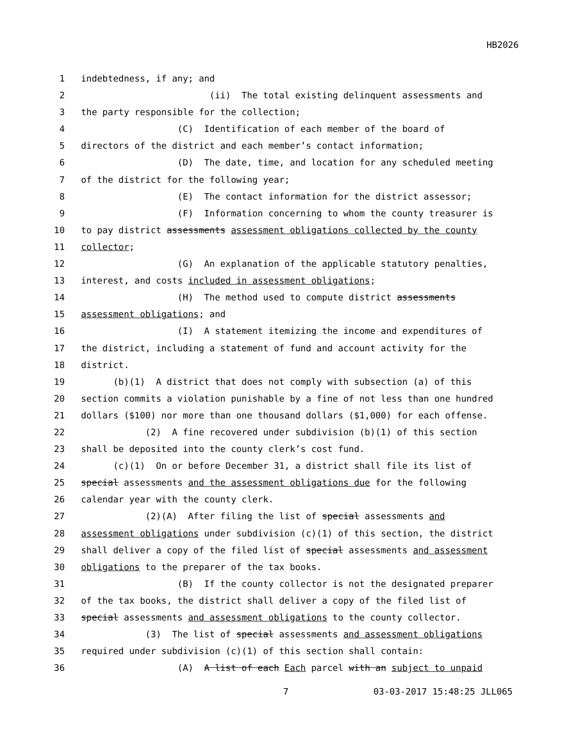HB2026
1 indebtedness, if any; and
2 (ii) The total existing delinquent assessments and
3 the party responsible for the collection;
4 (C) Identification of each member of the board of
5 directors of the district and each member’s contact information;
6 (D) The date, time, and location for any scheduled meeting
7 of the district for the following year;
8 (E) The contact information for the district assessor;
9 (F) Information concerning to whom the county treasurer is
10 to pay district assessments assessment obligations collected by the county
11 collector;
12 (G) An explanation of the applicable statutory penalties,
13 interest, and costs included in assessment obligations;
14 (H) The method used to compute district assessments
15 assessment obligations; and
16 (I) A statement itemizing the income and expenditures of
17 the district, including a statement of fund and account activity for the
18 district.
19 (b)(1) A district that does not comply with subsection (a) of this
20 section commits a violation punishable by a fine of not less than one hundred
21 dollars ($100) nor more than one thousand dollars ($1,000) for each offense.
22 (2) A fine recovered under subdivision (b)(1) of this section
23 shall be deposited into the county clerk’s cost fund.
24 (c)(1) On or before December 31, a district shall file its list of
25 special assessments and the assessment obligations due for the following
26 calendar year with the county clerk.
27 (2)(A) After filing the list of special assessments and
28 assessment obligations under subdivision (c)(1) of this section, the district
29 shall deliver a copy of the filed list of special assessments and assessment
30 obligations to the preparer of the tax books.
31 (B) If the county collector is not the designated preparer
32 of the tax books, the district shall deliver a copy of the filed list of
33 special assessments and assessment obligations to the county collector.
34 (3) The list of special assessments and assessment obligations
35 required under subdivision (c)(1) of this section shall contain:
36 (A) A list of each Each parcel with an subject to unpaid
7 03-03-2017 15:48:25 JLL065